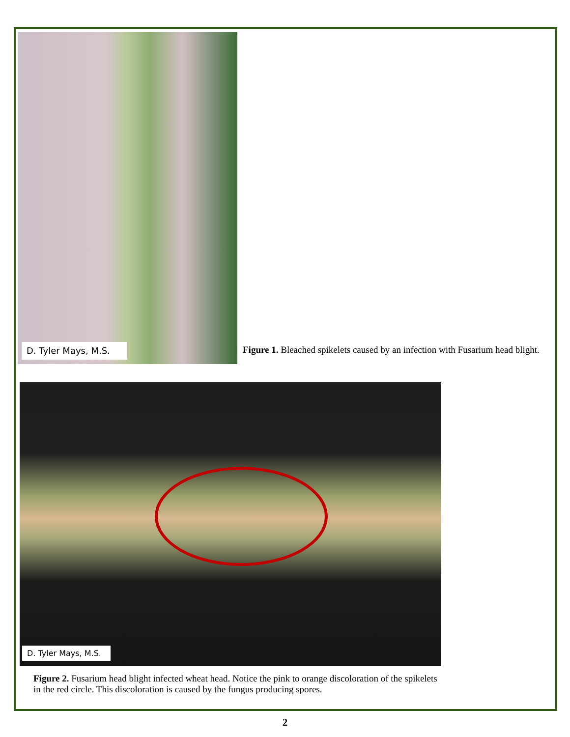D. Tyler Mays, M.S.
Figure 1. Bleached spikelets caused by an infection with Fusarium head blight.
D. Tyler Mays, M.S.
Figure 2. Fusarium head blight infected wheat head. Notice the pink to orange discoloration of the spikelets in the red circle. This discoloration is caused by the fungus producing spores.
2